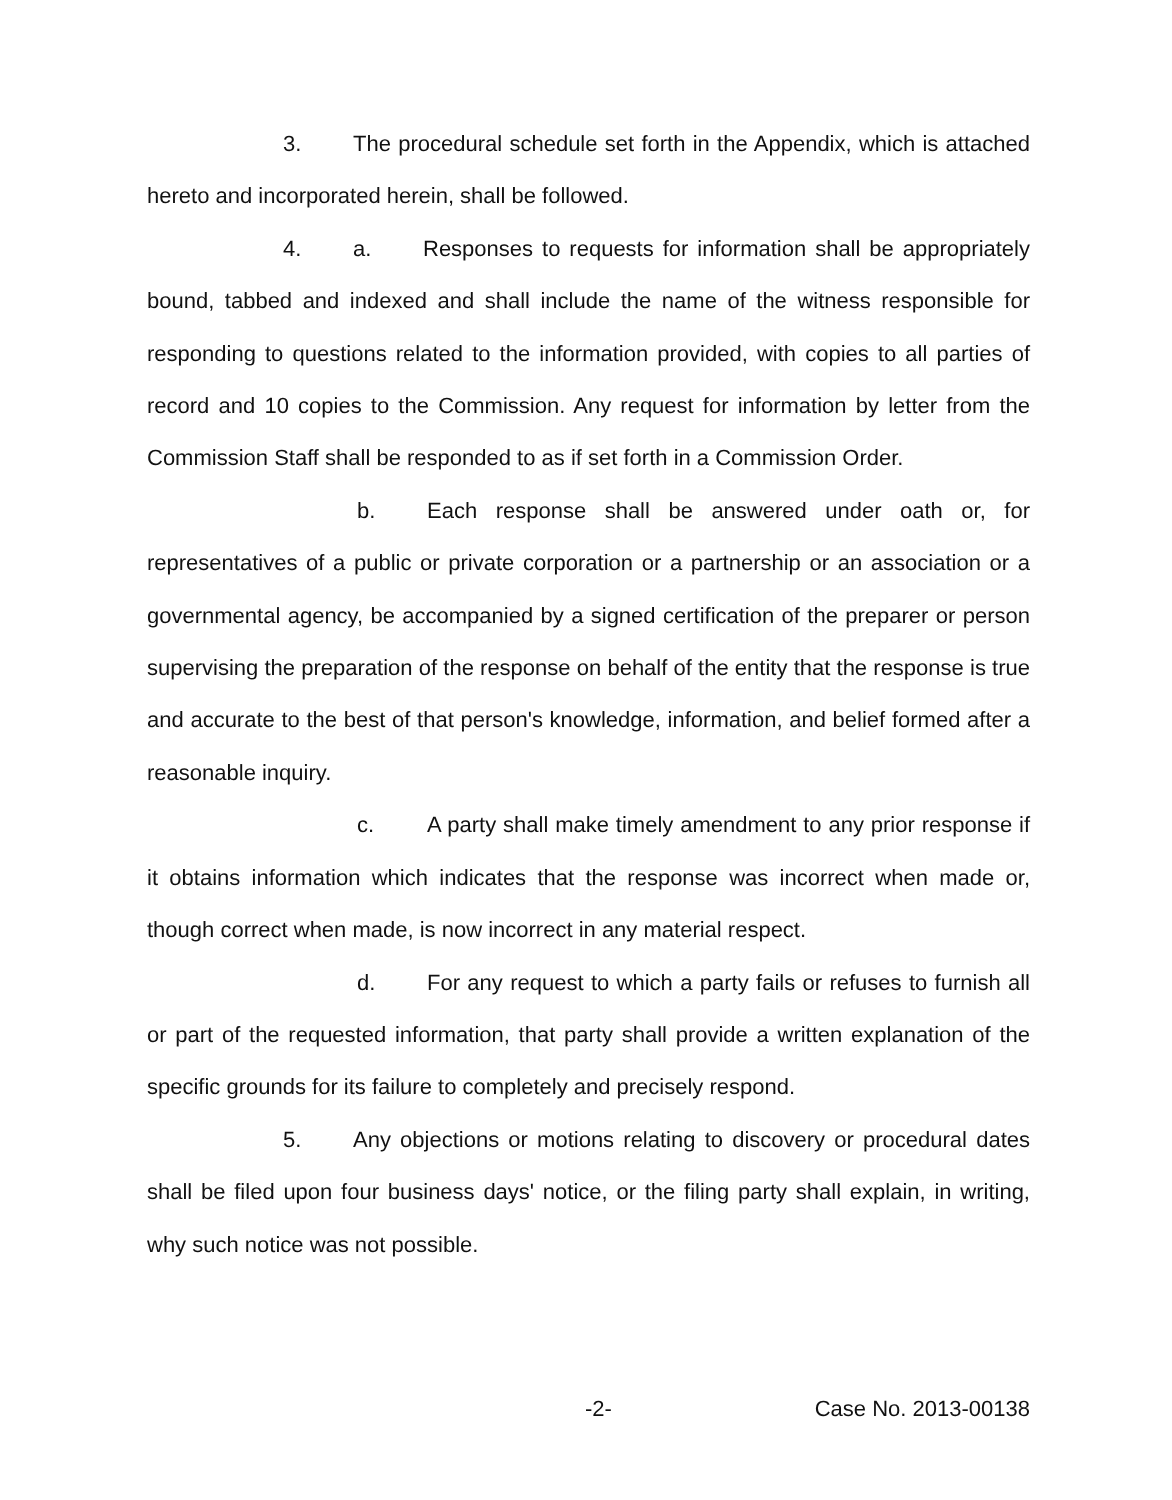3. The procedural schedule set forth in the Appendix, which is attached hereto and incorporated herein, shall be followed.
4. a. Responses to requests for information shall be appropriately bound, tabbed and indexed and shall include the name of the witness responsible for responding to questions related to the information provided, with copies to all parties of record and 10 copies to the Commission. Any request for information by letter from the Commission Staff shall be responded to as if set forth in a Commission Order.
b. Each response shall be answered under oath or, for representatives of a public or private corporation or a partnership or an association or a governmental agency, be accompanied by a signed certification of the preparer or person supervising the preparation of the response on behalf of the entity that the response is true and accurate to the best of that person's knowledge, information, and belief formed after a reasonable inquiry.
c. A party shall make timely amendment to any prior response if it obtains information which indicates that the response was incorrect when made or, though correct when made, is now incorrect in any material respect.
d. For any request to which a party fails or refuses to furnish all or part of the requested information, that party shall provide a written explanation of the specific grounds for its failure to completely and precisely respond.
5. Any objections or motions relating to discovery or procedural dates shall be filed upon four business days' notice, or the filing party shall explain, in writing, why such notice was not possible.
-2- Case No. 2013-00138